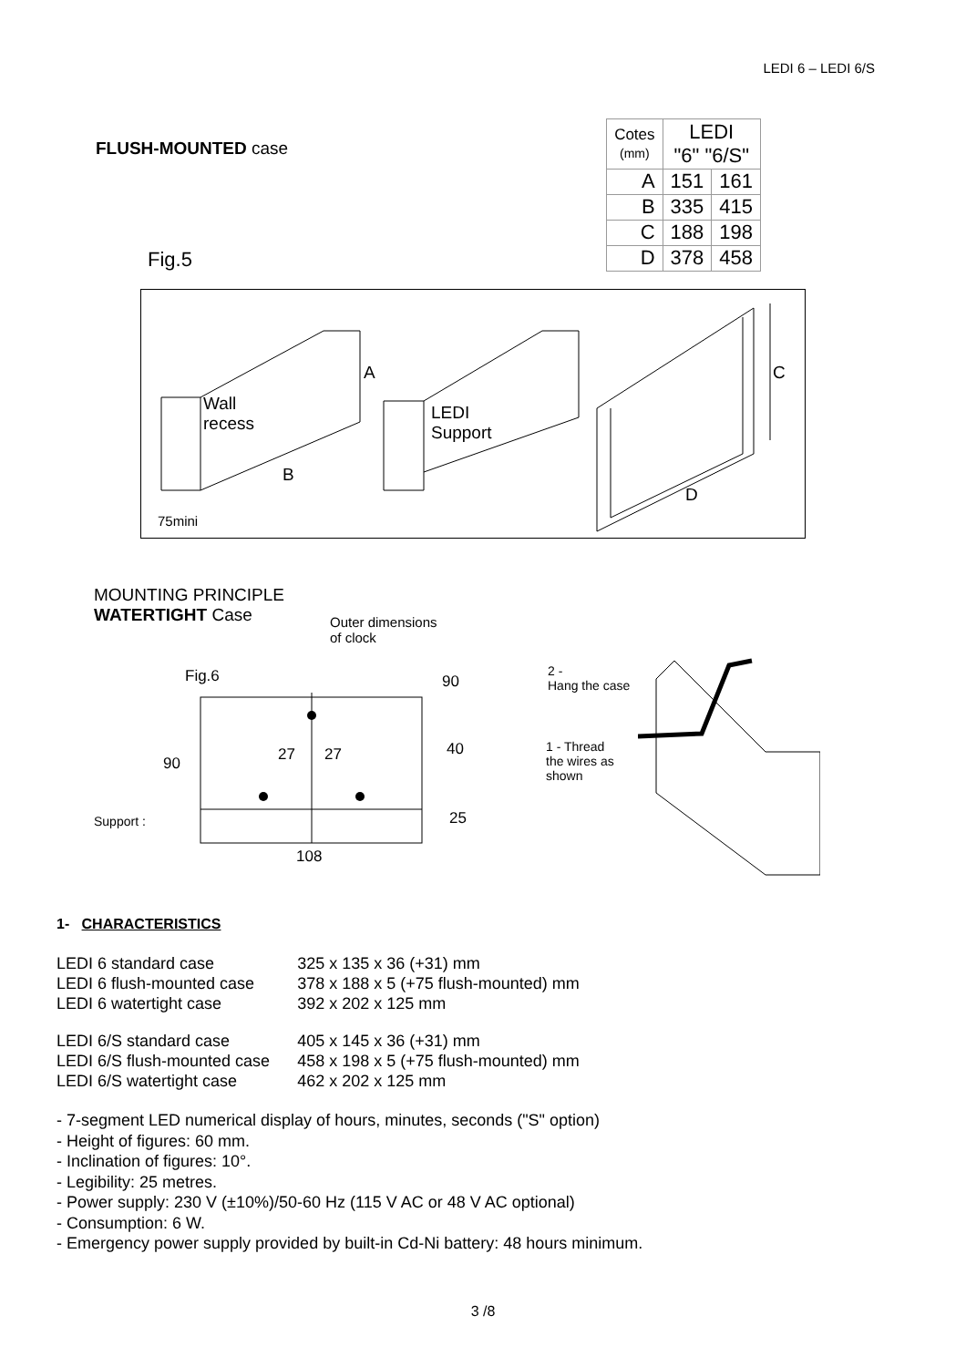LEDI 6 – LEDI 6/S
FLUSH-MOUNTED case
Fig.5
| Cotes (mm) | LEDI "6" "6/S" | |
| --- | --- | --- |
| A | 151 | 161 |
| B | 335 | 415 |
| C | 188 | 198 |
| D | 378 | 458 |
Wall
recess
A
B
75mini
LEDI
Support
C
D
MOUNTING PRINCIPLE
WATERTIGHT Case
Outer dimensions
of clock
Fig.6 90
40
25
27 27
90
Support :
108
2 -
Hang the case
1 - Thread
the wires as
shown
1- CHARACTERISTICS
| LEDI 6 standard case | 325 x 135 x 36 (+31) mm |
| LEDI 6 flush-mounted case | 378 x 188 x 5 (+75 flush-mounted) mm |
| LEDI 6 watertight case | 392 x 202 x 125 mm |
| LEDI 6/S standard case | 405 x 145 x 36 (+31) mm |
| LEDI 6/S flush-mounted case | 458 x 198 x 5 (+75 flush-mounted) mm |
| LEDI 6/S watertight case | 462 x 202 x 125 mm |
- 7-segment LED numerical display of hours, minutes, seconds ("S" option)
- Height of figures: 60 mm.
- Inclination of figures: 10°.
- Legibility: 25 metres.
- Power supply: 230 V (±10%)/50-60 Hz (115 V AC or 48 V AC optional)
- Consumption: 6 W.
- Emergency power supply provided by built-in Cd-Ni battery: 48 hours minimum.
3 /8